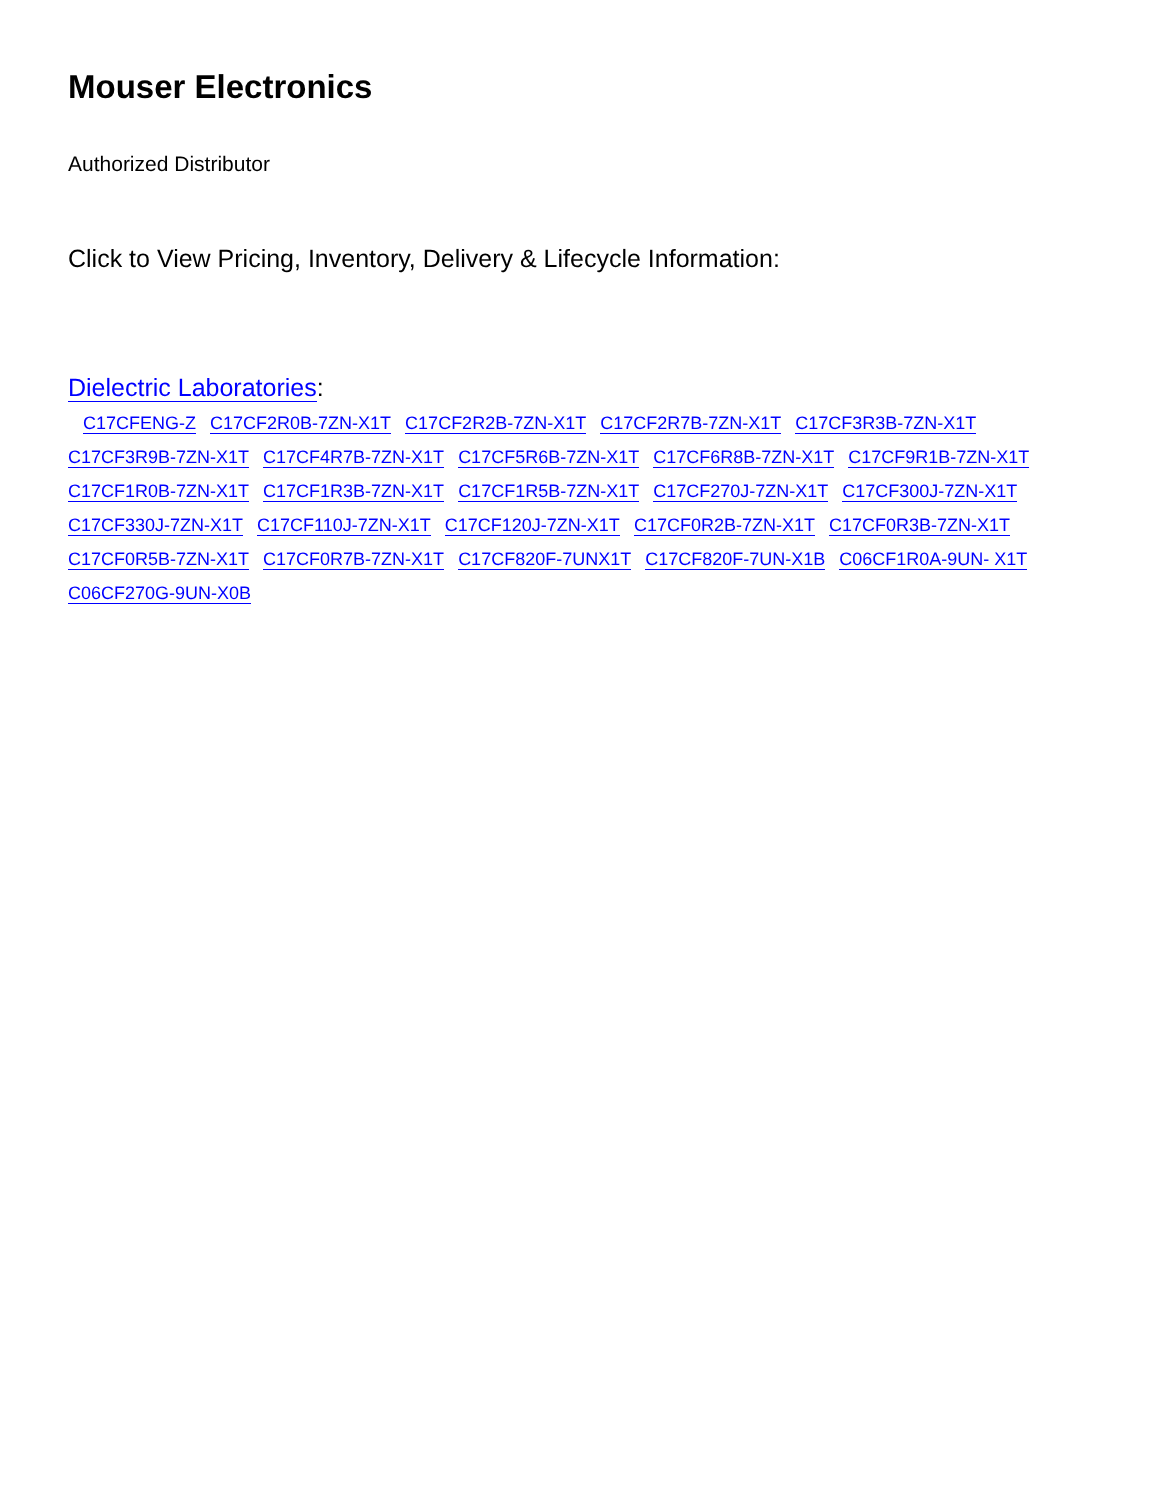Mouser Electronics
Authorized Distributor
Click to View Pricing, Inventory, Delivery & Lifecycle Information:
Dielectric Laboratories:
C17CFENG-Z C17CF2R0B-7ZN-X1T C17CF2R2B-7ZN-X1T C17CF2R7B-7ZN-X1T C17CF3R3B-7ZN-X1T C17CF3R9B-7ZN-X1T C17CF4R7B-7ZN-X1T C17CF5R6B-7ZN-X1T C17CF6R8B-7ZN-X1T C17CF9R1B-7ZN-X1T C17CF1R0B-7ZN-X1T C17CF1R3B-7ZN-X1T C17CF1R5B-7ZN-X1T C17CF270J-7ZN-X1T C17CF300J-7ZN-X1T C17CF330J-7ZN-X1T C17CF110J-7ZN-X1T C17CF120J-7ZN-X1T C17CF0R2B-7ZN-X1T C17CF0R3B-7ZN-X1T C17CF0R5B-7ZN-X1T C17CF0R7B-7ZN-X1T C17CF820F-7UNX1T C17CF820F-7UN-X1B C06CF1R0A-9UN- X1T C06CF270G-9UN-X0B